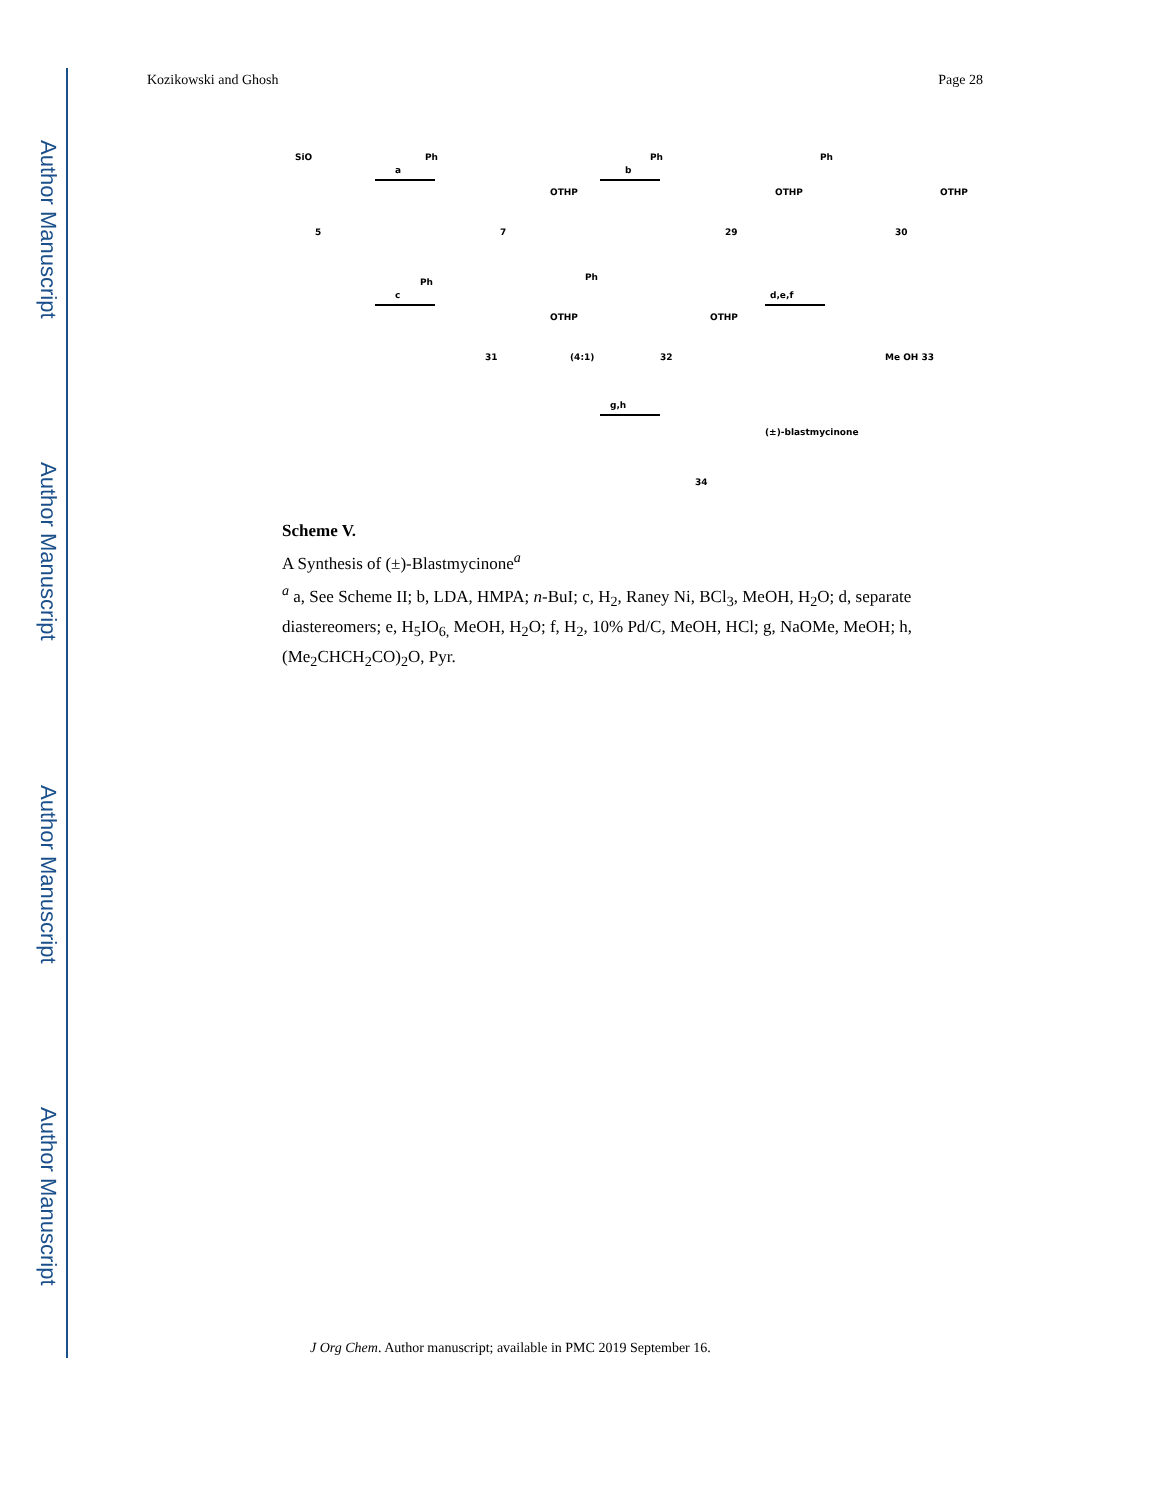Author Manuscript
Author Manuscript
Author Manuscript
Author Manuscript
Kozikowski and Ghosh Page 28
SiO
5
a
Ph
OTHP
7
b
Ph
OTHP
29
Ph
OTHP
30
c
Ph
OTHP
31
(4:1)
Ph
OTHP
32
d,e,f
Me OH 33
g,h
(±)-blastmycinone
34
Scheme V.
A Synthesis of (±)-Blastmycinone<sup>a</sup>
<sup>a</sup> a, See Scheme II; b, LDA, HMPA; n-BuI; c, H<sub>2</sub>, Raney Ni, BCl<sub>3</sub>, MeOH, H<sub>2</sub>O; d, separate diastereomers; e, H<sub>5</sub>IO<sub>6,</sub> MeOH, H<sub>2</sub>O; f, H<sub>2</sub>, 10% Pd/C, MeOH, HCl; g, NaOMe, MeOH; h, (Me<sub>2</sub>CHCH<sub>2</sub>CO)<sub>2</sub>O, Pyr.
J Org Chem. Author manuscript; available in PMC 2019 September 16.